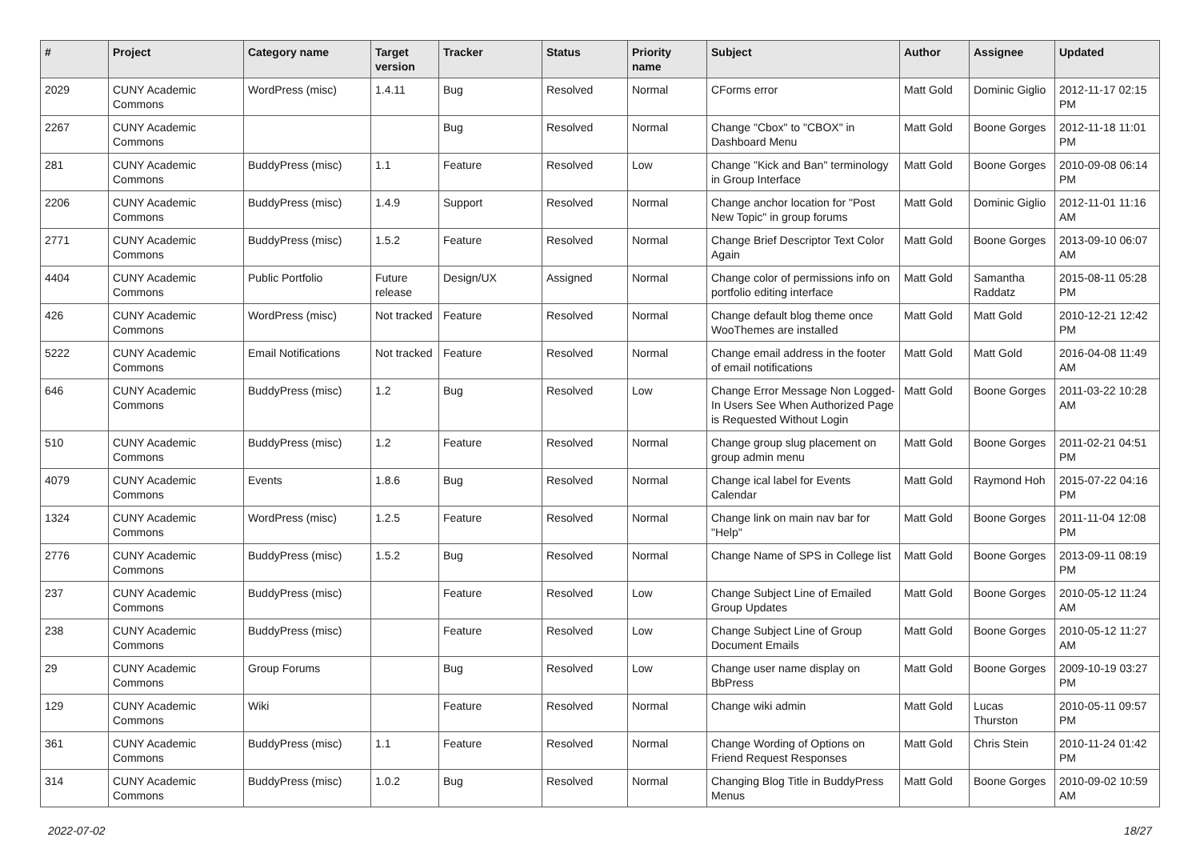| # | Project | Category name | Target version | Tracker | Status | Priority name | Subject | Author | Assignee | Updated |
| --- | --- | --- | --- | --- | --- | --- | --- | --- | --- | --- |
| 2029 | CUNY Academic Commons | WordPress (misc) | 1.4.11 | Bug | Resolved | Normal | CForms error | Matt Gold | Dominic Giglio | 2012-11-17 02:15 PM |
| 2267 | CUNY Academic Commons | | | Bug | Resolved | Normal | Change "Cbox" to "CBOX" in Dashboard Menu | Matt Gold | Boone Gorges | 2012-11-18 11:01 PM |
| 281 | CUNY Academic Commons | BuddyPress (misc) | 1.1 | Feature | Resolved | Low | Change "Kick and Ban" terminology in Group Interface | Matt Gold | Boone Gorges | 2010-09-08 06:14 PM |
| 2206 | CUNY Academic Commons | BuddyPress (misc) | 1.4.9 | Support | Resolved | Normal | Change anchor location for "Post New Topic" in group forums | Matt Gold | Dominic Giglio | 2012-11-01 11:16 AM |
| 2771 | CUNY Academic Commons | BuddyPress (misc) | 1.5.2 | Feature | Resolved | Normal | Change Brief Descriptor Text Color Again | Matt Gold | Boone Gorges | 2013-09-10 06:07 AM |
| 4404 | CUNY Academic Commons | Public Portfolio | Future release | Design/UX | Assigned | Normal | Change color of permissions info on portfolio editing interface | Matt Gold | Samantha Raddatz | 2015-08-11 05:28 PM |
| 426 | CUNY Academic Commons | WordPress (misc) | Not tracked | Feature | Resolved | Normal | Change default blog theme once WooThemes are installed | Matt Gold | Matt Gold | 2010-12-21 12:42 PM |
| 5222 | CUNY Academic Commons | Email Notifications | Not tracked | Feature | Resolved | Normal | Change email address in the footer of email notifications | Matt Gold | Matt Gold | 2016-04-08 11:49 AM |
| 646 | CUNY Academic Commons | BuddyPress (misc) | 1.2 | Bug | Resolved | Low | Change Error Message Non Logged-In Users See When Authorized Page is Requested Without Login | Matt Gold | Boone Gorges | 2011-03-22 10:28 AM |
| 510 | CUNY Academic Commons | BuddyPress (misc) | 1.2 | Feature | Resolved | Normal | Change group slug placement on group admin menu | Matt Gold | Boone Gorges | 2011-02-21 04:51 PM |
| 4079 | CUNY Academic Commons | Events | 1.8.6 | Bug | Resolved | Normal | Change ical label for Events Calendar | Matt Gold | Raymond Hoh | 2015-07-22 04:16 PM |
| 1324 | CUNY Academic Commons | WordPress (misc) | 1.2.5 | Feature | Resolved | Normal | Change link on main nav bar for "Help" | Matt Gold | Boone Gorges | 2011-11-04 12:08 PM |
| 2776 | CUNY Academic Commons | BuddyPress (misc) | 1.5.2 | Bug | Resolved | Normal | Change Name of SPS in College list | Matt Gold | Boone Gorges | 2013-09-11 08:19 PM |
| 237 | CUNY Academic Commons | BuddyPress (misc) | | Feature | Resolved | Low | Change Subject Line of Emailed Group Updates | Matt Gold | Boone Gorges | 2010-05-12 11:24 AM |
| 238 | CUNY Academic Commons | BuddyPress (misc) | | Feature | Resolved | Low | Change Subject Line of Group Document Emails | Matt Gold | Boone Gorges | 2010-05-12 11:27 AM |
| 29 | CUNY Academic Commons | Group Forums | | Bug | Resolved | Low | Change user name display on BbPress | Matt Gold | Boone Gorges | 2009-10-19 03:27 PM |
| 129 | CUNY Academic Commons | Wiki | | Feature | Resolved | Normal | Change wiki admin | Matt Gold | Lucas Thurston | 2010-05-11 09:57 PM |
| 361 | CUNY Academic Commons | BuddyPress (misc) | 1.1 | Feature | Resolved | Normal | Change Wording of Options on Friend Request Responses | Matt Gold | Chris Stein | 2010-11-24 01:42 PM |
| 314 | CUNY Academic Commons | BuddyPress (misc) | 1.0.2 | Bug | Resolved | Normal | Changing Blog Title in BuddyPress Menus | Matt Gold | Boone Gorges | 2010-09-02 10:59 AM |
2022-07-02 18/27